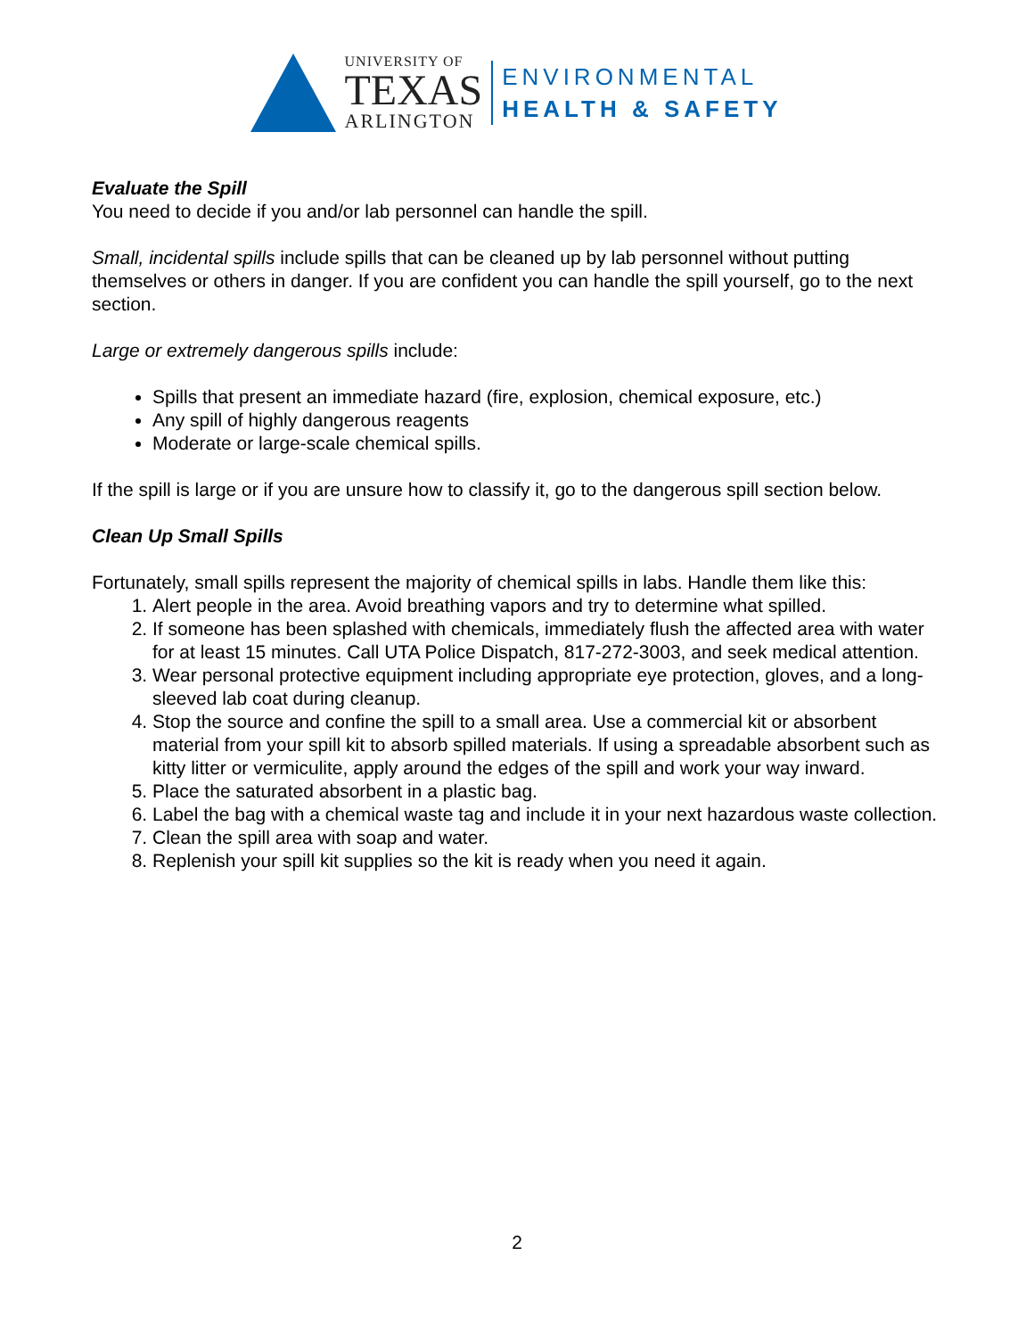UNIVERSITY OF
TEXAS
ARLINGTON
ENVIRONMENTAL
HEALTH & SAFETY
Evaluate the Spill
You need to decide if you and/or lab personnel can handle the spill.
Small, incidental spills include spills that can be cleaned up by lab personnel without putting themselves or others in danger. If you are confident you can handle the spill yourself, go to the next section.
Large or extremely dangerous spills include:
Spills that present an immediate hazard (fire, explosion, chemical exposure, etc.)
Any spill of highly dangerous reagents
Moderate or large-scale chemical spills.
If the spill is large or if you are unsure how to classify it, go to the dangerous spill section below.
Clean Up Small Spills
Fortunately, small spills represent the majority of chemical spills in labs. Handle them like this:
1. Alert people in the area. Avoid breathing vapors and try to determine what spilled.
2. If someone has been splashed with chemicals, immediately flush the affected area with water for at least 15 minutes. Call UTA Police Dispatch, 817-272-3003, and seek medical attention.
3. Wear personal protective equipment including appropriate eye protection, gloves, and a long-sleeved lab coat during cleanup.
4. Stop the source and confine the spill to a small area. Use a commercial kit or absorbent material from your spill kit to absorb spilled materials. If using a spreadable absorbent such as kitty litter or vermiculite, apply around the edges of the spill and work your way inward.
5. Place the saturated absorbent in a plastic bag.
6. Label the bag with a chemical waste tag and include it in your next hazardous waste collection.
7. Clean the spill area with soap and water.
8. Replenish your spill kit supplies so the kit is ready when you need it again.
2